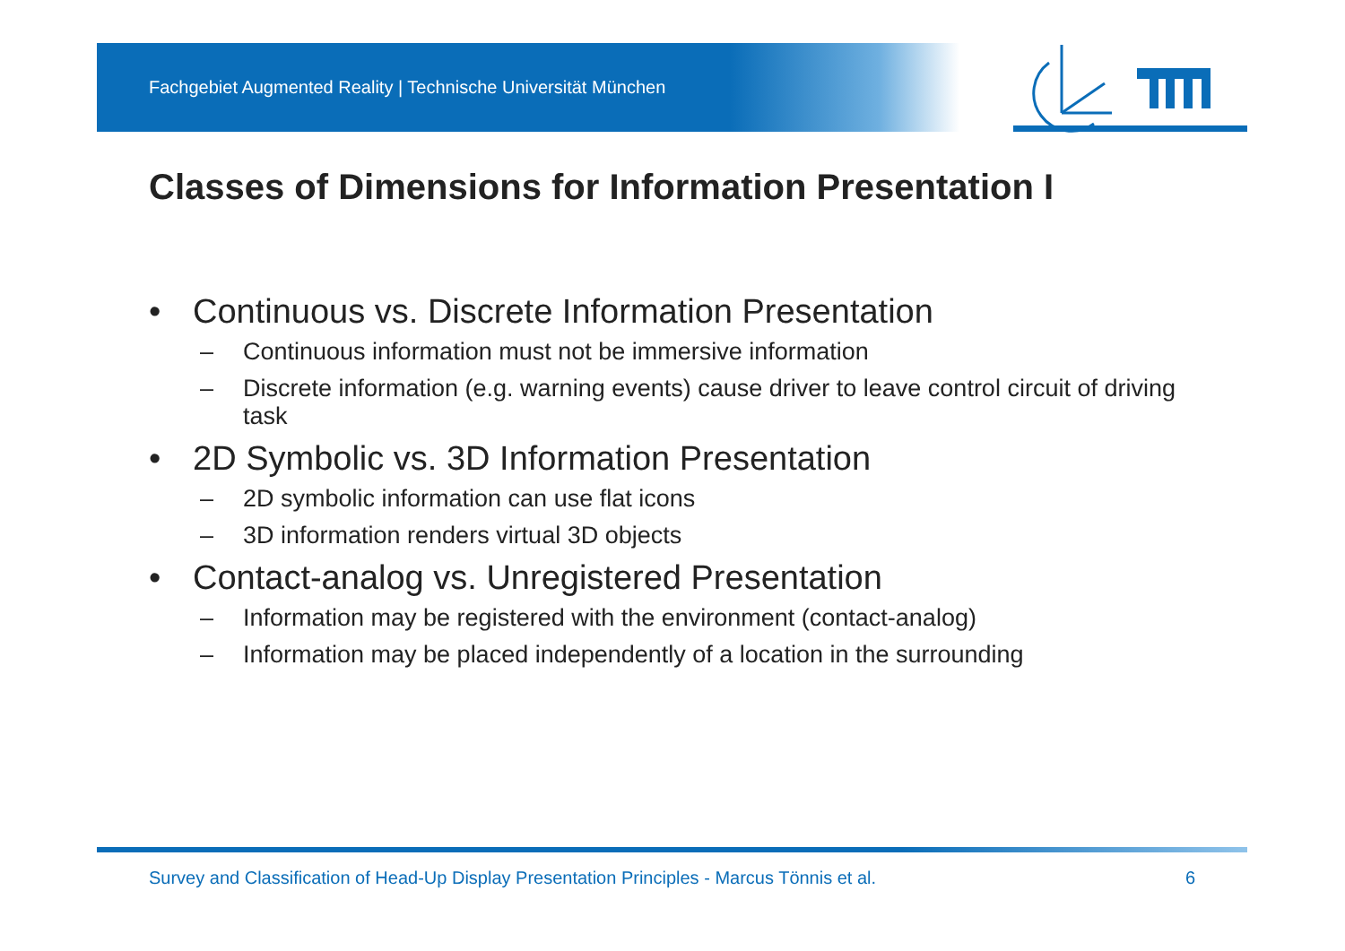Fachgebiet Augmented Reality | Technische Universität München
Classes of Dimensions for Information Presentation I
• Continuous vs. Discrete Information Presentation
– Continuous information must not be immersive information
– Discrete information (e.g. warning events) cause driver to leave control circuit of driving task
• 2D Symbolic vs. 3D Information Presentation
– 2D symbolic information can use flat icons
– 3D information renders virtual 3D objects
• Contact-analog vs. Unregistered Presentation
– Information may be registered with the environment (contact-analog)
– Information may be placed independently of a location in the surrounding
Survey and Classification of Head-Up Display Presentation Principles - Marcus Tönnis et al. 6